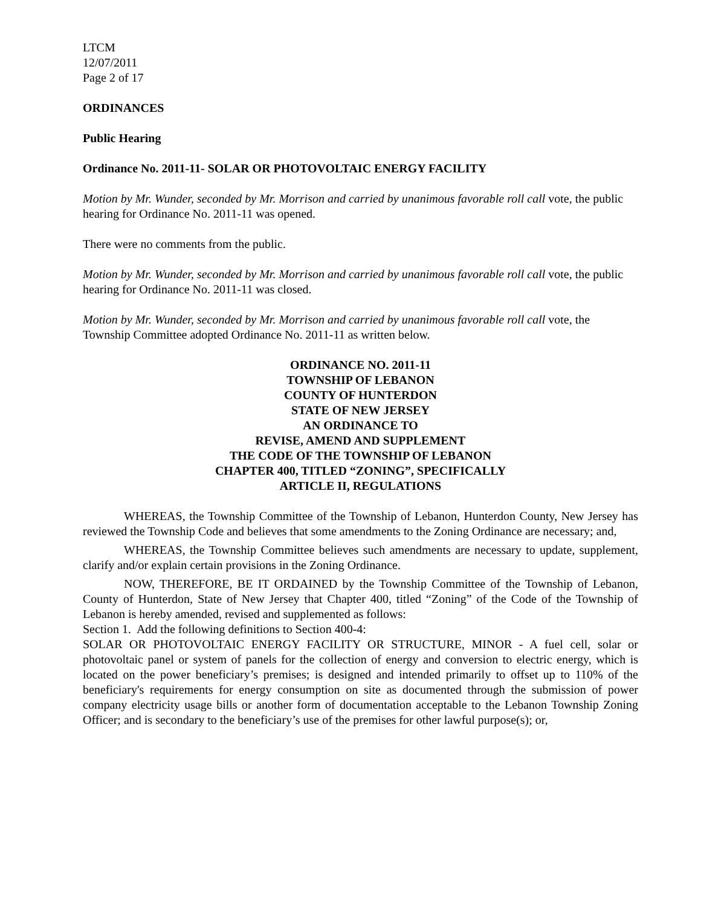LTCM
12/07/2011
Page 2 of 17
ORDINANCES
Public Hearing
Ordinance No. 2011-11- SOLAR OR PHOTOVOLTAIC ENERGY FACILITY
Motion by Mr. Wunder, seconded by Mr. Morrison and carried by unanimous favorable roll call vote, the public hearing for Ordinance No. 2011-11 was opened.
There were no comments from the public.
Motion by Mr. Wunder, seconded by Mr. Morrison and carried by unanimous favorable roll call vote, the public hearing for Ordinance No. 2011-11 was closed.
Motion by Mr. Wunder, seconded by Mr. Morrison and carried by unanimous favorable roll call vote, the Township Committee adopted Ordinance No. 2011-11 as written below.
ORDINANCE NO. 2011-11
TOWNSHIP OF LEBANON
COUNTY OF HUNTERDON
STATE OF NEW JERSEY
AN ORDINANCE TO
REVISE, AMEND AND SUPPLEMENT
THE CODE OF THE TOWNSHIP OF LEBANON
CHAPTER 400, TITLED “ZONING”, SPECIFICALLY
ARTICLE II, REGULATIONS
WHEREAS, the Township Committee of the Township of Lebanon, Hunterdon County, New Jersey has reviewed the Township Code and believes that some amendments to the Zoning Ordinance are necessary; and,
WHEREAS, the Township Committee believes such amendments are necessary to update, supplement, clarify and/or explain certain provisions in the Zoning Ordinance.
NOW, THEREFORE, BE IT ORDAINED by the Township Committee of the Township of Lebanon, County of Hunterdon, State of New Jersey that Chapter 400, titled “Zoning” of the Code of the Township of Lebanon is hereby amended, revised and supplemented as follows:
Section 1. Add the following definitions to Section 400-4:
SOLAR OR PHOTOVOLTAIC ENERGY FACILITY OR STRUCTURE, MINOR - A fuel cell, solar or photovoltaic panel or system of panels for the collection of energy and conversion to electric energy, which is located on the power beneficiary’s premises; is designed and intended primarily to offset up to 110% of the beneficiary's requirements for energy consumption on site as documented through the submission of power company electricity usage bills or another form of documentation acceptable to the Lebanon Township Zoning Officer; and is secondary to the beneficiary’s use of the premises for other lawful purpose(s); or,